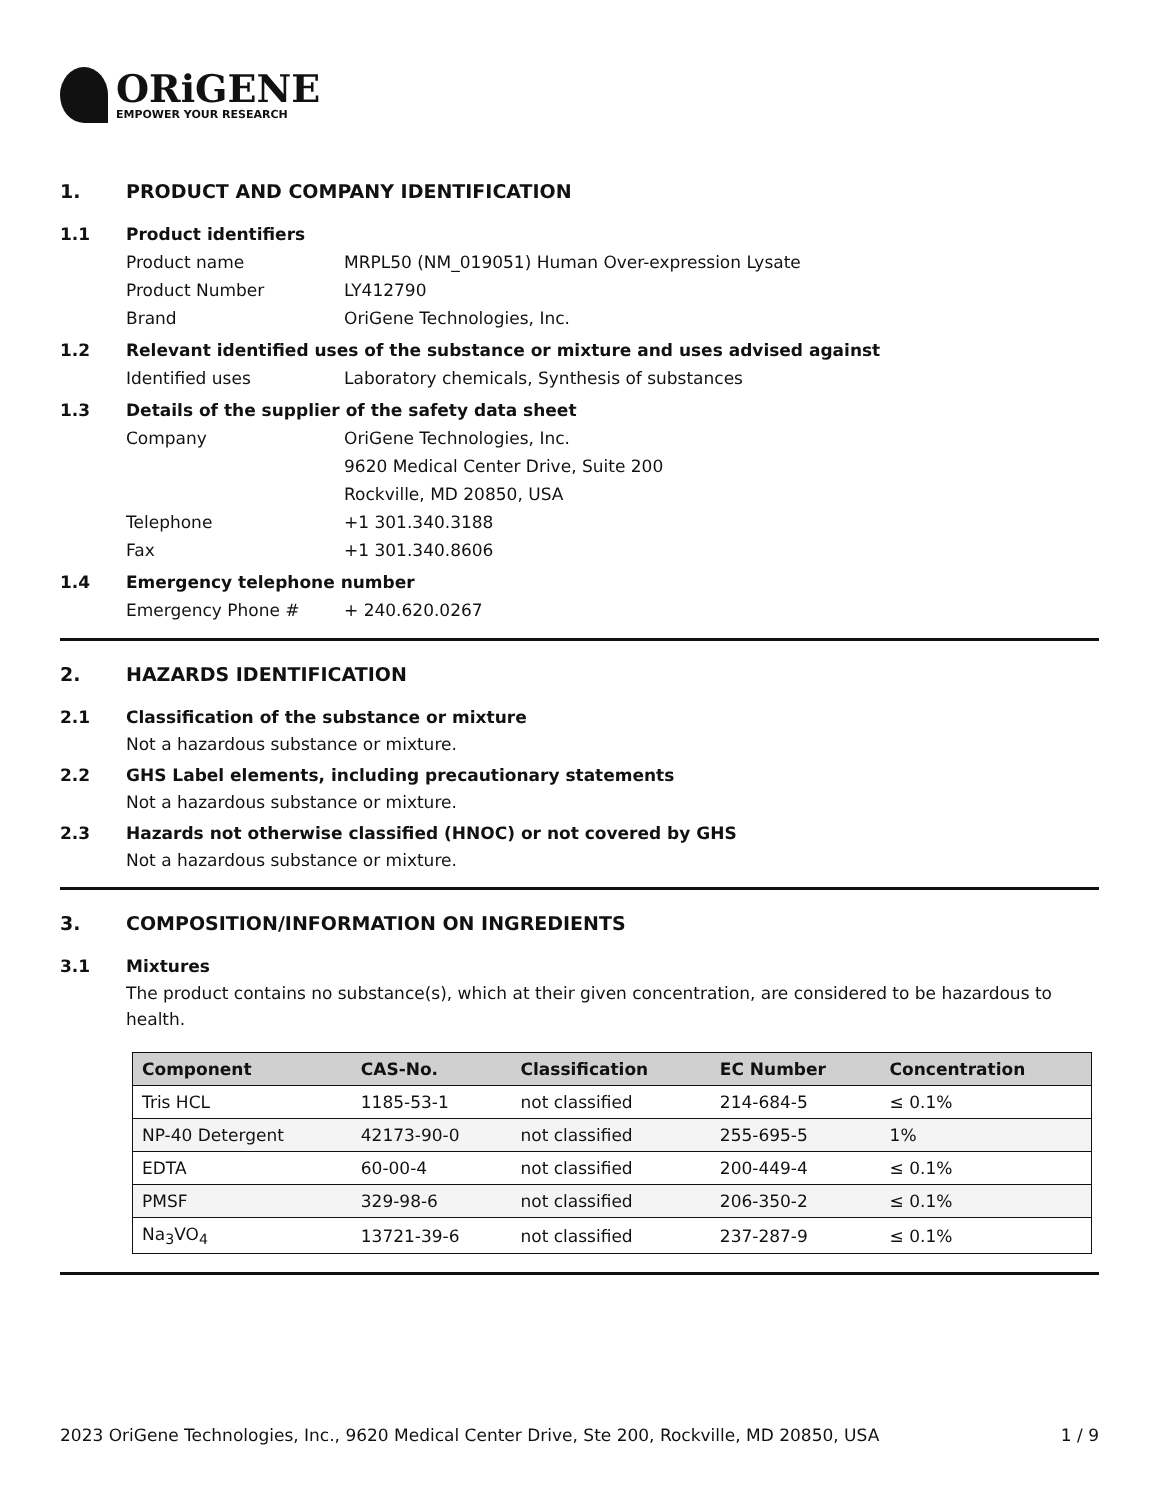ORiGENE
EMPOWER YOUR RESEARCH
1. PRODUCT AND COMPANY IDENTIFICATION
1.1 Product identifiers
Product name MRPL50 (NM_019051) Human Over-expression Lysate
Product Number LY412790
Brand OriGene Technologies, Inc.
1.2 Relevant identified uses of the substance or mixture and uses advised against
Identified uses Laboratory chemicals, Synthesis of substances
1.3 Details of the supplier of the safety data sheet
Company OriGene Technologies, Inc.
9620 Medical Center Drive, Suite 200
Rockville, MD 20850, USA
Telephone +1 301.340.3188
Fax +1 301.340.8606
1.4 Emergency telephone number
Emergency Phone # + 240.620.0267
2. HAZARDS IDENTIFICATION
2.1 Classification of the substance or mixture
Not a hazardous substance or mixture.
2.2 GHS Label elements, including precautionary statements
Not a hazardous substance or mixture.
2.3 Hazards not otherwise classified (HNOC) or not covered by GHS
Not a hazardous substance or mixture.
3. COMPOSITION/INFORMATION ON INGREDIENTS
3.1 Mixtures
The product contains no substance(s), which at their given concentration, are considered to be hazardous to health.
| Component | CAS-No. | Classification | EC Number | Concentration |
| --- | --- | --- | --- | --- |
| Tris HCL | 1185-53-1 | not classified | 214-684-5 | ≤ 0.1% |
| NP-40 Detergent | 42173-90-0 | not classified | 255-695-5 | 1% |
| EDTA | 60-00-4 | not classified | 200-449-4 | ≤ 0.1% |
| PMSF | 329-98-6 | not classified | 206-350-2 | ≤ 0.1% |
| Na<sub>3</sub>VO<sub>4</sub> | 13721-39-6 | not classified | 237-287-9 | ≤ 0.1% |
2023 OriGene Technologies, Inc., 9620 Medical Center Drive, Ste 200, Rockville, MD 20850, USA 1 / 9